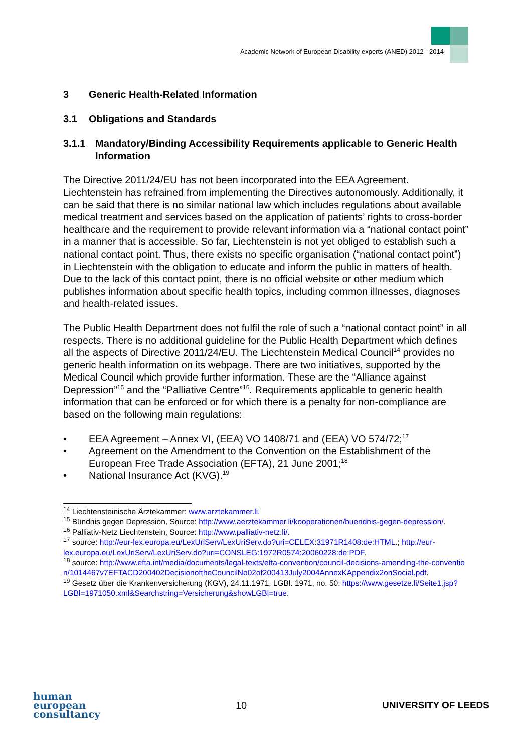Academic Network of European Disability experts (ANED) 2012 - 2014
3 Generic Health-Related Information
3.1 Obligations and Standards
3.1.1 Mandatory/Binding Accessibility Requirements applicable to Generic Health Information
The Directive 2011/24/EU has not been incorporated into the EEA Agreement. Liechtenstein has refrained from implementing the Directives autonomously. Additionally, it can be said that there is no similar national law which includes regulations about available medical treatment and services based on the application of patients’ rights to cross-border healthcare and the requirement to provide relevant information via a “national contact point” in a manner that is accessible. So far, Liechtenstein is not yet obliged to establish such a national contact point. Thus, there exists no specific organisation (“national contact point”) in Liechtenstein with the obligation to educate and inform the public in matters of health. Due to the lack of this contact point, there is no official website or other medium which publishes information about specific health topics, including common illnesses, diagnoses and health-related issues.
The Public Health Department does not fulfil the role of such a “national contact point” in all respects. There is no additional guideline for the Public Health Department which defines all the aspects of Directive 2011/24/EU. The Liechtenstein Medical Council<sup>14</sup> provides no generic health information on its webpage. There are two initiatives, supported by the Medical Council which provide further information. These are the “Alliance against Depression”<sup>15</sup> and the “Palliative Centre”<sup>16</sup>. Requirements applicable to generic health information that can be enforced or for which there is a penalty for non-compliance are based on the following main regulations:
• EEA Agreement – Annex VI, (EEA) VO 1408/71 and (EEA) VO 574/72;<sup>17</sup>
• Agreement on the Amendment to the Convention on the Establishment of the European Free Trade Association (EFTA), 21 June 2001;<sup>18</sup>
• National Insurance Act (KVG).<sup>19</sup>
<sup>14</sup> Liechtensteinische Ärztekammer: www.arztekammer.li.
<sup>15</sup> Bündnis gegen Depression, Source: http://www.aerztekammer.li/kooperationen/buendnis-gegen-depression/.
<sup>16</sup> Palliativ-Netz Liechtenstein, Source: http://www.palliativ-netz.li/.
<sup>17</sup> source: http://eur-lex.europa.eu/LexUriServ/LexUriServ.do?uri=CELEX:31971R1408:de:HTML.; http://eur-lex.europa.eu/LexUriServ/LexUriServ.do?uri=CONSLEG:1972R0574:20060228:de:PDF.
<sup>18</sup> source: http://www.efta.int/media/documents/legal-texts/efta-convention/council-decisions-amending-the-convention/1014467v7EFTACD200402DecisionoftheCouncilNo02of200413July2004AnnexKAppendix2onSocial.pdf.
<sup>19</sup> Gesetz über die Krankenversicherung (KGV), 24.11.1971, LGBl. 1971, no. 50: https://www.gesetze.li/Seite1.jsp?LGBl=1971050.xml&Searchstring=Versicherung&showLGBl=true.
human
european
consultancy
10 UNIVERSITY OF LEEDS